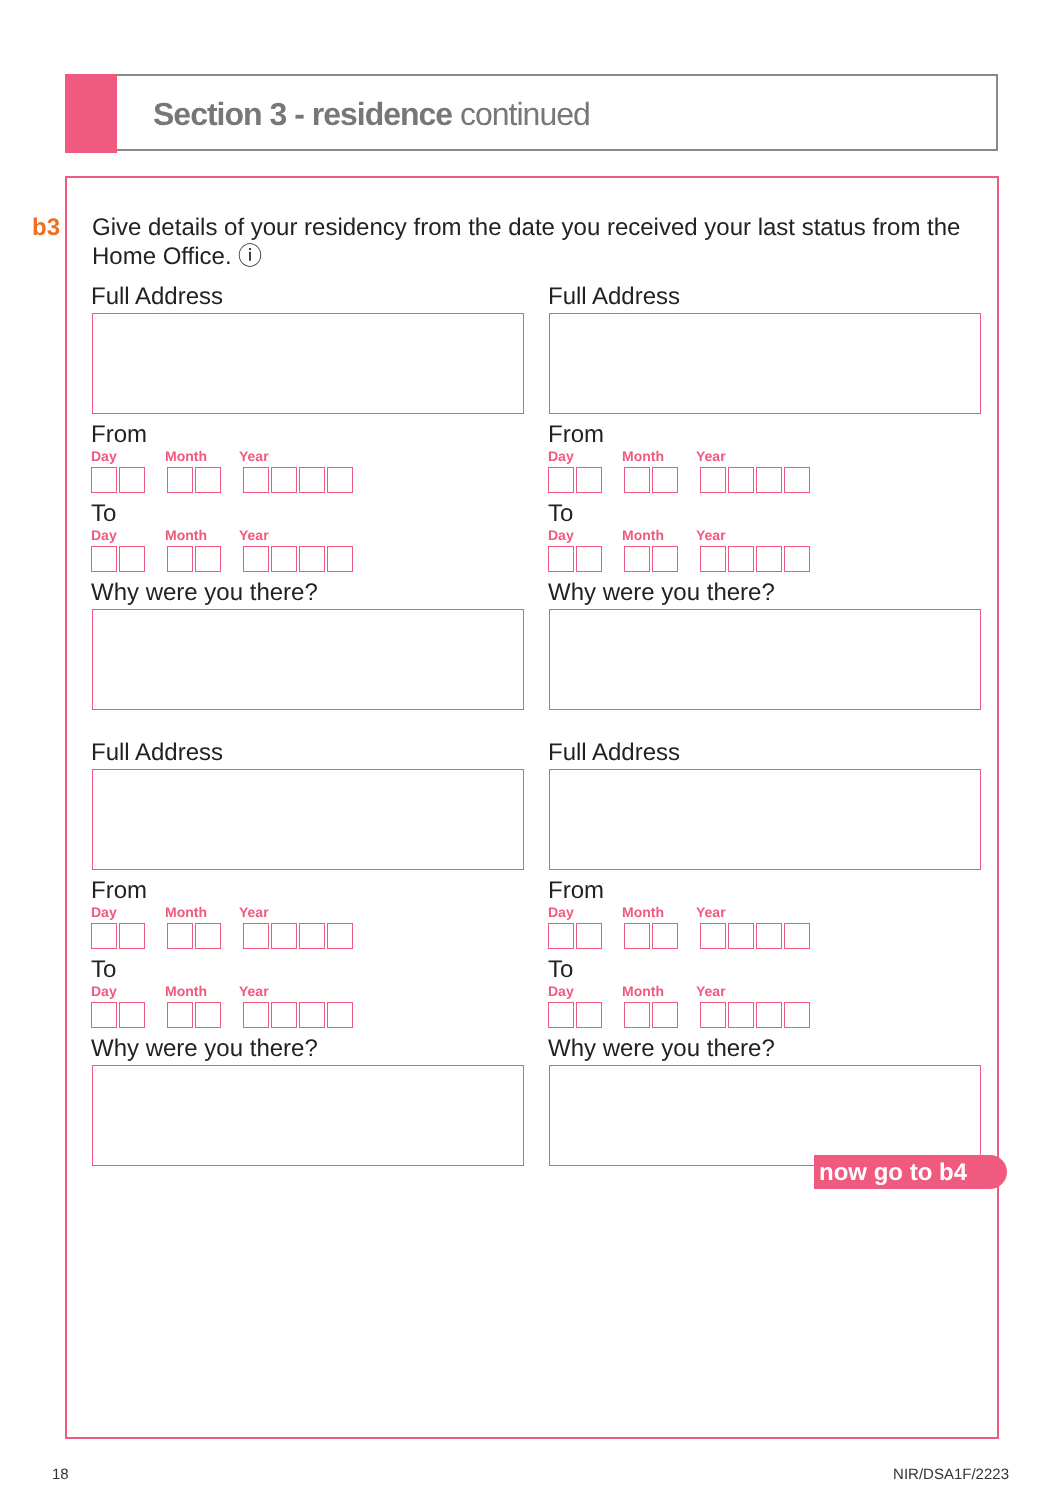Section 3 - residence continued
b3
Give details of your residency from the date you received your last status from the Home Office. ⓘ
Full Address
From
Day Month Year
To
Day Month Year
Why were you there?
Full Address
From
Day Month Year
To
Day Month Year
Why were you there?
Full Address
From
Day Month Year
To
Day Month Year
Why were you there?
Full Address
From
Day Month Year
To
Day Month Year
Why were you there?
now go to b4
18 NIR/DSA1F/2223